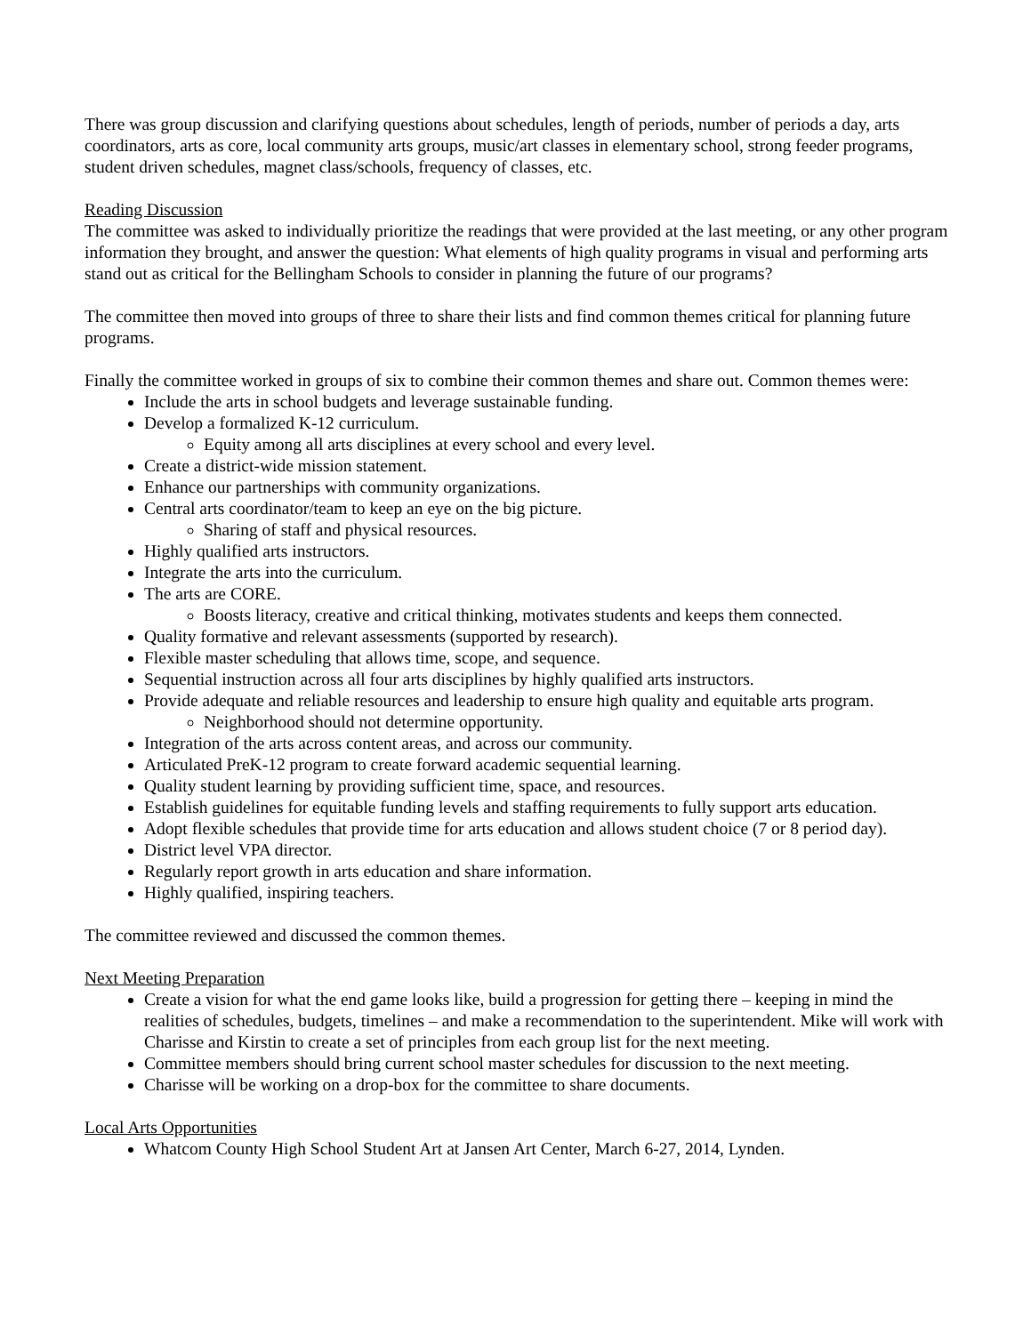There was group discussion and clarifying questions about schedules, length of periods, number of periods a day, arts coordinators, arts as core, local community arts groups, music/art classes in elementary school, strong feeder programs, student driven schedules, magnet class/schools, frequency of classes, etc.
Reading Discussion
The committee was asked to individually prioritize the readings that were provided at the last meeting, or any other program information they brought, and answer the question: What elements of high quality programs in visual and performing arts stand out as critical for the Bellingham Schools to consider in planning the future of our programs?
The committee then moved into groups of three to share their lists and find common themes critical for planning future programs.
Finally the committee worked in groups of six to combine their common themes and share out. Common themes were:
Include the arts in school budgets and leverage sustainable funding.
Develop a formalized K-12 curriculum.
Equity among all arts disciplines at every school and every level.
Create a district-wide mission statement.
Enhance our partnerships with community organizations.
Central arts coordinator/team to keep an eye on the big picture.
Sharing of staff and physical resources.
Highly qualified arts instructors.
Integrate the arts into the curriculum.
The arts are CORE.
Boosts literacy, creative and critical thinking, motivates students and keeps them connected.
Quality formative and relevant assessments (supported by research).
Flexible master scheduling that allows time, scope, and sequence.
Sequential instruction across all four arts disciplines by highly qualified arts instructors.
Provide adequate and reliable resources and leadership to ensure high quality and equitable arts program.
Neighborhood should not determine opportunity.
Integration of the arts across content areas, and across our community.
Articulated PreK-12 program to create forward academic sequential learning.
Quality student learning by providing sufficient time, space, and resources.
Establish guidelines for equitable funding levels and staffing requirements to fully support arts education.
Adopt flexible schedules that provide time for arts education and allows student choice (7 or 8 period day).
District level VPA director.
Regularly report growth in arts education and share information.
Highly qualified, inspiring teachers.
The committee reviewed and discussed the common themes.
Next Meeting Preparation
Create a vision for what the end game looks like, build a progression for getting there – keeping in mind the realities of schedules, budgets, timelines – and make a recommendation to the superintendent. Mike will work with Charisse and Kirstin to create a set of principles from each group list for the next meeting.
Committee members should bring current school master schedules for discussion to the next meeting.
Charisse will be working on a drop-box for the committee to share documents.
Local Arts Opportunities
Whatcom County High School Student Art at Jansen Art Center, March 6-27, 2014, Lynden.